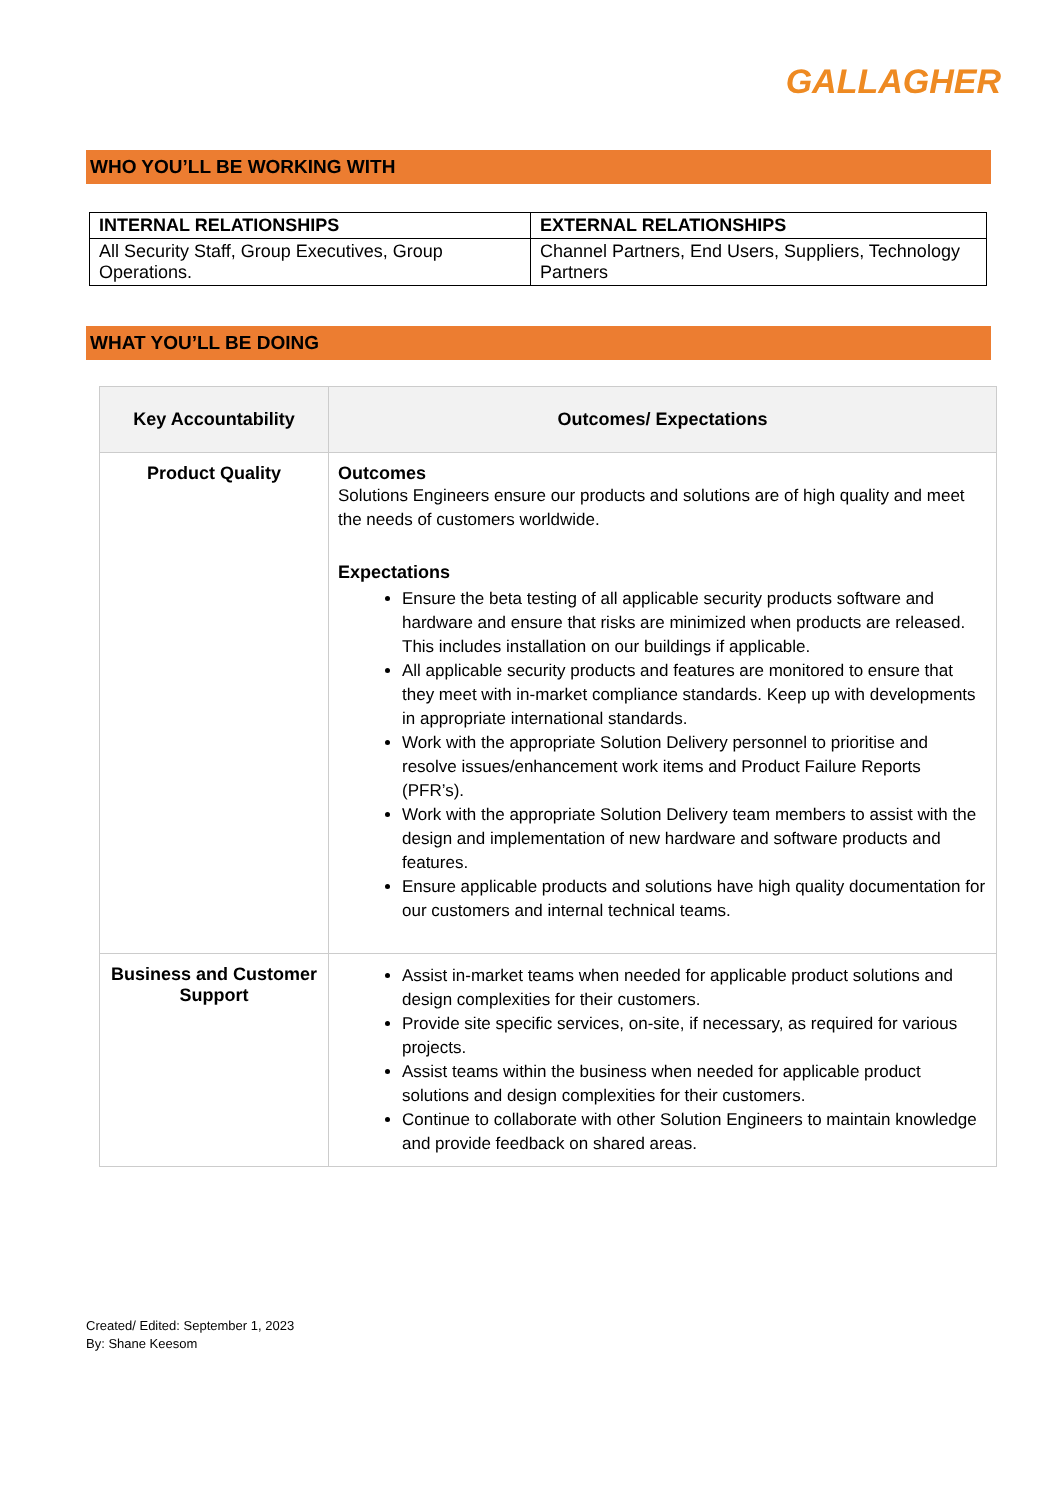GALLAGHER
WHO YOU’LL BE WORKING WITH
| INTERNAL RELATIONSHIPS | EXTERNAL RELATIONSHIPS |
| --- | --- |
| All Security Staff, Group Executives, Group Operations. | Channel Partners, End Users, Suppliers, Technology Partners |
WHAT YOU’LL BE DOING
| Key Accountability | Outcomes/ Expectations |
| --- | --- |
| Product Quality | Outcomes Solutions Engineers ensure our products and solutions are of high quality and meet the needs of customers worldwide. Expectations Ensure the beta testing of all applicable security products software and hardware and ensure that risks are minimized when products are released. This includes installation on our buildings if applicable. All applicable security products and features are monitored to ensure that they meet with in-market compliance standards. Keep up with developments in appropriate international standards. Work with the appropriate Solution Delivery personnel to prioritise and resolve issues/enhancement work items and Product Failure Reports (PFR’s). Work with the appropriate Solution Delivery team members to assist with the design and implementation of new hardware and software products and features. Ensure applicable products and solutions have high quality documentation for our customers and internal technical teams. |
| Business and Customer Support | Assist in-market teams when needed for applicable product solutions and design complexities for their customers. Provide site specific services, on-site, if necessary, as required for various projects. Assist teams within the business when needed for applicable product solutions and design complexities for their customers. Continue to collaborate with other Solution Engineers to maintain knowledge and provide feedback on shared areas. |
Created/ Edited: September 1, 2023
By: Shane Keesom